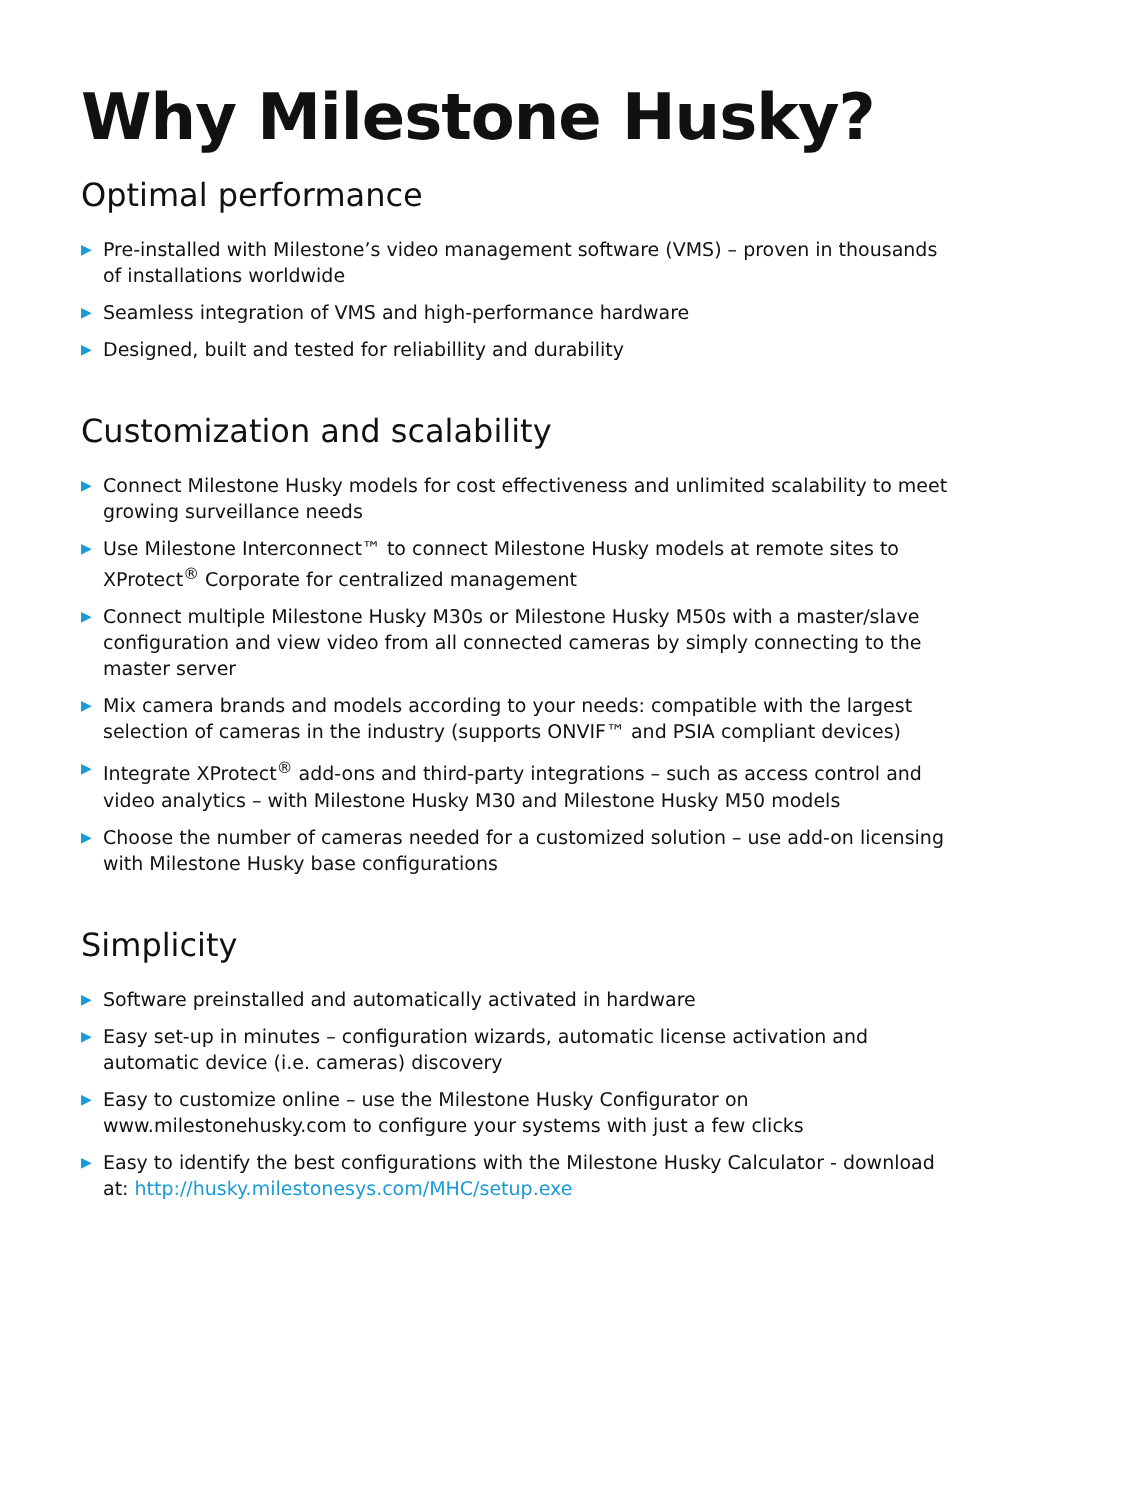Why Milestone Husky?
Optimal performance
▶ Pre-installed with Milestone’s video management software (VMS) – proven in thousands of installations worldwide
▶ Seamless integration of VMS and high-performance hardware
▶ Designed, built and tested for reliabillity and durability
Customization and scalability
▶ Connect Milestone Husky models for cost effectiveness and unlimited scalability to meet growing surveillance needs
▶ Use Milestone Interconnect™ to connect Milestone Husky models at remote sites to XProtect<sup>®</sup> Corporate for centralized management
▶ Connect multiple Milestone Husky M30s or Milestone Husky M50s with a master/slave configuration and view video from all connected cameras by simply connecting to the master server
▶ Mix camera brands and models according to your needs: compatible with the largest selection of cameras in the industry (supports ONVIF™ and PSIA compliant devices)
▶ Integrate XProtect<sup>®</sup> add-ons and third-party integrations – such as access control and video analytics – with Milestone Husky M30 and Milestone Husky M50 models
▶ Choose the number of cameras needed for a customized solution – use add-on licensing with Milestone Husky base configurations
Simplicity
▶ Software preinstalled and automatically activated in hardware
▶ Easy set-up in minutes – configuration wizards, automatic license activation and automatic device (i.e. cameras) discovery
▶ Easy to customize online – use the Milestone Husky Configurator on www.milestonehusky.com to configure your systems with just a few clicks
▶ Easy to identify the best configurations with the Milestone Husky Calculator - download at: http://husky.milestonesys.com/MHC/setup.exe